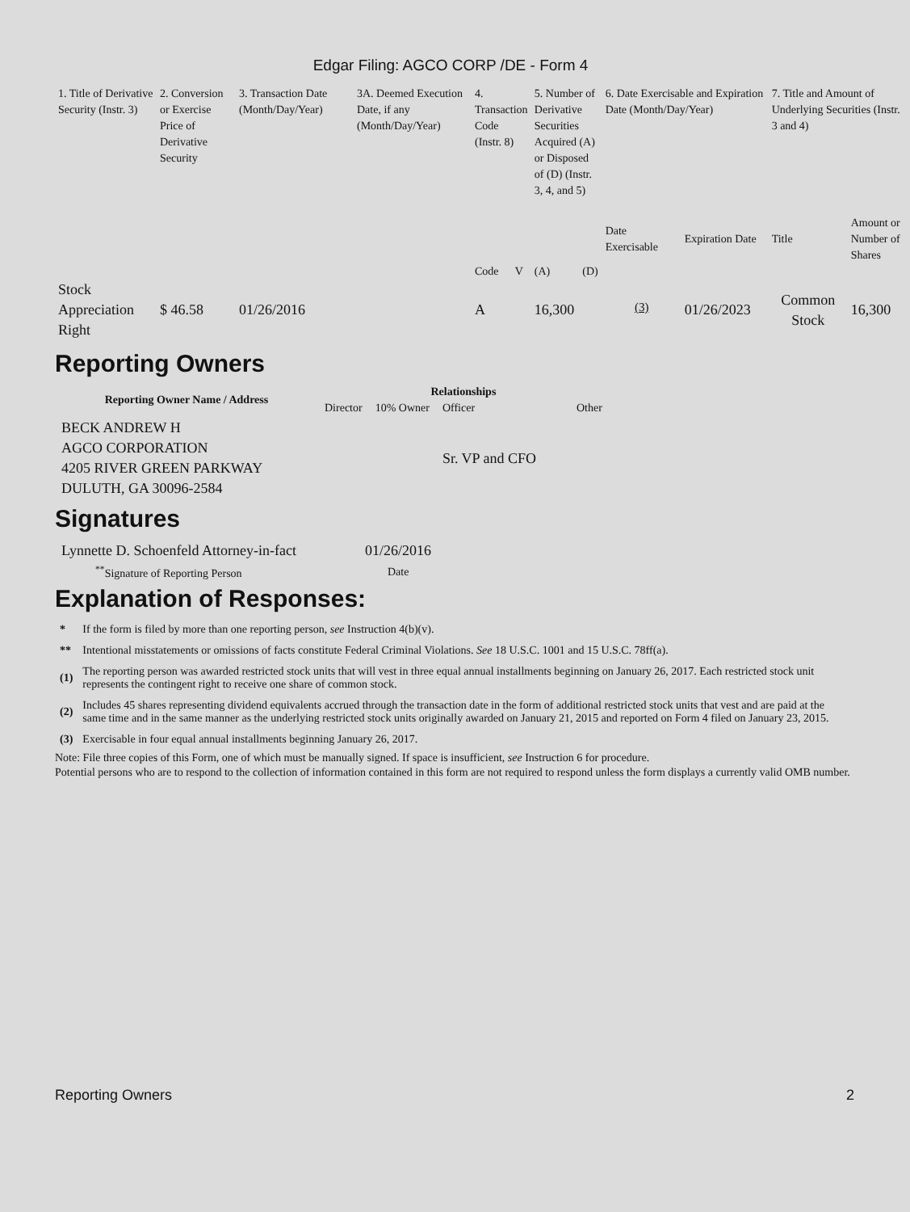Edgar Filing: AGCO CORP /DE - Form 4
| 1. Title of Derivative Security (Instr. 3) | 2. Conversion or Exercise Price of Derivative Security | 3. Transaction Date (Month/Day/Year) | 3A. Deemed Execution Date, if any (Month/Day/Year) | 4. Transaction Code (Instr. 8) | | 5. Number of Derivative Securities Acquired (A) or Disposed of (D) (Instr. 3, 4, and 5) | | 6. Date Exercisable and Expiration Date (Month/Day/Year) | | 7. Title and Amount of Underlying Securities (Instr. 3 and 4) | |
| --- | --- | --- | --- | --- | --- | --- | --- | --- | --- | --- | --- |
| | | | | Code | V | (A) | (D) | Date Exercisable | Expiration Date | Title | Amount or Number of Shares |
| Stock Appreciation Right | $ 46.58 | 01/26/2016 | | A | | 16,300 | | <sup>(3)</sup> | 01/26/2023 | Common Stock | 16,300 |
Reporting Owners
| Reporting Owner Name / Address | Relationships | | | |
| --- | --- | --- | --- | --- |
| | Director | 10% Owner | Officer | Other |
| BECK ANDREW H AGCO CORPORATION 4205 RIVER GREEN PARKWAY DULUTH, GA 30096-2584 | | | Sr. VP and CFO | |
Signatures
| Lynnette D. Schoenfeld Attorney-in-fact | 01/26/2016 |
| <sup>**</sup> Signature of Reporting Person | Date |
Explanation of Responses:
| * | If the form is filed by more than one reporting person, see Instruction 4(b)(v). |
| ** | Intentional misstatements or omissions of facts constitute Federal Criminal Violations. See 18 U.S.C. 1001 and 15 U.S.C. 78ff(a). |
| (1) | The reporting person was awarded restricted stock units that will vest in three equal annual installments beginning on January 26, 2017. Each restricted stock unit represents the contingent right to receive one share of common stock. |
| (2) | Includes 45 shares representing dividend equivalents accrued through the transaction date in the form of additional restricted stock units that vest and are paid at the same time and in the same manner as the underlying restricted stock units originally awarded on January 21, 2015 and reported on Form 4 filed on January 23, 2015. |
| (3) | Exercisable in four equal annual installments beginning January 26, 2017. |
Note: File three copies of this Form, one of which must be manually signed. If space is insufficient, see Instruction 6 for procedure.
Potential persons who are to respond to the collection of information contained in this form are not required to respond unless the form displays a currently valid OMB number.
Reporting Owners 2